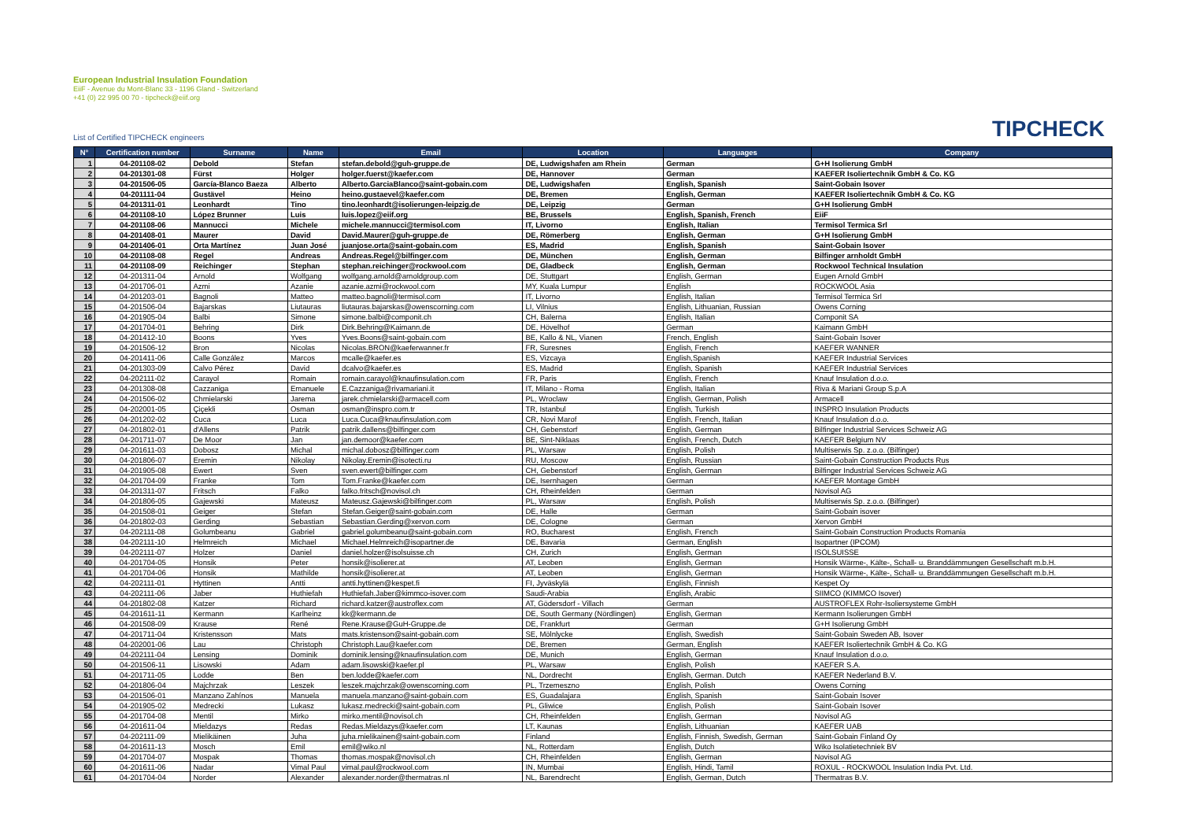European Industrial Insulation Foundation
EiiF - Avenue du Mont-Blanc 33 - 1196 Gland - Switzerland
+41 (0) 22 995 00 70 - tipcheck@eiif.org
List of Certified TIPCHECK engineers
TIPCHECK
| N° | Certification number | Surname | Name | Email | Location | Languages | Company |
| --- | --- | --- | --- | --- | --- | --- | --- |
| 1 | 04-201108-02 | Debold | Stefan | stefan.debold@guh-gruppe.de | DE, Ludwigshafen am Rhein | German | G+H Isolierung GmbH |
| 2 | 04-201301-08 | Fürst | Holger | holger.fuerst@kaefer.com | DE, Hannover | German | KAEFER Isoliertechnik GmbH & Co. KG |
| 3 | 04-201506-05 | García-Blanco Baeza | Alberto | Alberto.GarciaBlanco@saint-gobain.com | DE, Ludwigshafen | English, Spanish | Saint-Gobain Isover |
| 4 | 04-201111-04 | Gustävel | Heino | heino.gustaevel@kaefer.com | DE, Bremen | English, German | KAEFER Isoliertechnik GmbH & Co. KG |
| 5 | 04-201311-01 | Leonhardt | Tino | tino.leonhardt@isolierungen-leipzig.de | DE, Leipzig | German | G+H Isolierung GmbH |
| 6 | 04-201108-10 | López Brunner | Luis | luis.lopez@eiif.org | BE, Brussels | English, Spanish, French | EiiF |
| 7 | 04-201108-06 | Mannucci | Michele | michele.mannucci@termisol.com | IT, Livorno | English, Italian | Termisol Termica Srl |
| 8 | 04-201408-01 | Maurer | David | David.Maurer@guh-gruppe.de | DE, Römerberg | English, German | G+H Isolierung GmbH |
| 9 | 04-201406-01 | Orta Martínez | Juan José | juanjose.orta@saint-gobain.com | ES, Madrid | English, Spanish | Saint-Gobain Isover |
| 10 | 04-201108-08 | Regel | Andreas | Andreas.Regel@bilfinger.com | DE, München | English, German | Bilfinger arnholdt GmbH |
| 11 | 04-201108-09 | Reichinger | Stephan | stephan.reichinger@rockwool.com | DE, Gladbeck | English, German | Rockwool Technical Insulation |
| 12 | 04-201311-04 | Arnold | Wolfgang | wolfgang.arnold@arnoldgroup.com | DE, Stuttgart | English, German | Eugen Arnold GmbH |
| 13 | 04-201706-01 | Azmi | Azanie | azanie.azmi@rockwool.com | MY, Kuala Lumpur | English | ROCKWOOL Asia |
| 14 | 04-201203-01 | Bagnoli | Matteo | matteo.bagnoli@termisol.com | IT, Livorno | English, Italian | Termisol Termica Srl |
| 15 | 04-201506-04 | Bajarskas | Liutauras | liutauras.bajarskas@owenscorning.com | LI, Vilnius | English, Lithuanian, Russian | Owens Corning |
| 16 | 04-201905-04 | Balbi | Simone | simone.balbi@componit.ch | CH, Balerna | English, Italian | Componit SA |
| 17 | 04-201704-01 | Behring | Dirk | Dirk.Behring@Kaimann.de | DE, Hövelhof | German | Kaimann GmbH |
| 18 | 04-201412-10 | Boons | Yves | Yves.Boons@saint-gobain.com | BE, Kallo & NL, Vianen | French, English | Saint-Gobain Isover |
| 19 | 04-201506-12 | Bron | Nicolas | Nicolas.BRON@kaeferwanner.fr | FR, Suresnes | English, French | KAEFER WANNER |
| 20 | 04-201411-06 | Calle González | Marcos | mcalle@kaefer.es | ES, Vizcaya | English,Spanish | KAEFER Industrial Services |
| 21 | 04-201303-09 | Calvo Pérez | David | dcalvo@kaefer.es | ES, Madrid | English, Spanish | KAEFER Industrial Services |
| 22 | 04-202111-02 | Carayol | Romain | romain.carayol@knaufinsulation.com | FR, Paris | English, French | Knauf Insulation d.o.o. |
| 23 | 04-201308-08 | Cazzaniga | Emanuele | E.Cazzaniga@rivamariani.it | IT, Milano - Roma | English, Italian | Riva & Mariani Group S.p.A |
| 24 | 04-201506-02 | Chmielarski | Jarema | jarek.chmielarski@armacell.com | PL, Wroclaw | English, German, Polish | Armacell |
| 25 | 04-202001-05 | Çiçekli | Osman | osman@inspro.com.tr | TR, Istanbul | English, Turkish | INSPRO Insulation Products |
| 26 | 04-201202-02 | Cuca | Luca | Luca.Cuca@knaufinsulation.com | CR, Novi Marof | English, French, Italian | Knauf Insulation d.o.o. |
| 27 | 04-201802-01 | d'Allens | Patrik | patrik.dallens@bilfinger.com | CH, Gebenstorf | English, German | Bilfinger Industrial Services Schweiz AG |
| 28 | 04-201711-07 | De Moor | Jan | jan.demoor@kaefer.com | BE, Sint-Niklaas | English, French, Dutch | KAEFER Belgium NV |
| 29 | 04-201611-03 | Dobosz | Michal | michal.dobosz@bilfinger.com | PL, Warsaw | English, Polish | Multiserwis Sp. z.o.o. (Bilfinger) |
| 30 | 04-201806-07 | Eremin | Nikolay | Nikolay.Eremin@isotecti.ru | RU, Moscow | English, Russian | Saint-Gobain Construction Products Rus |
| 31 | 04-201905-08 | Ewert | Sven | sven.ewert@bilfinger.com | CH, Gebenstorf | English, German | Bilfinger Industrial Services Schweiz AG |
| 32 | 04-201704-09 | Franke | Tom | Tom.Franke@kaefer.com | DE, Isernhagen | German | KAEFER Montage GmbH |
| 33 | 04-201311-07 | Fritsch | Falko | falko.fritsch@novisol.ch | CH, Rheinfelden | German | Novisol AG |
| 34 | 04-201806-05 | Gajewski | Mateusz | Mateusz.Gajewski@bilfinger.com | PL, Warsaw | English, Polish | Multiserwis Sp. z.o.o. (Bilfinger) |
| 35 | 04-201508-01 | Geiger | Stefan | Stefan.Geiger@saint-gobain.com | DE, Halle | German | Saint-Gobain isover |
| 36 | 04-201802-03 | Gerding | Sebastian | Sebastian.Gerding@xervon.com | DE, Cologne | German | Xervon GmbH |
| 37 | 04-202111-08 | Golumbeanu | Gabriel | gabriel.golumbeanu@saint-gobain.com | RO, Bucharest | English, French | Saint-Gobain Construction Products Romania |
| 38 | 04-202111-10 | Helmreich | Michael | Michael.Helmreich@isopartner.de | DE, Bavaria | German, English | Isopartner (IPCOM) |
| 39 | 04-202111-07 | Holzer | Daniel | daniel.holzer@isolsuisse.ch | CH, Zurich | English, German | ISOLSUISSE |
| 40 | 04-201704-05 | Honsik | Peter | honsik@isolierer.at | AT, Leoben | English, German | Honsik Wärme-, Kälte-, Schall- u. Branddämmungen Gesellschaft m.b.H. |
| 41 | 04-201704-06 | Honsik | Mathilde | honsik@isolierer.at | AT, Leoben | English, German | Honsik Wärme-, Kälte-, Schall- u. Branddämmungen Gesellschaft m.b.H. |
| 42 | 04-202111-01 | Hyttinen | Antti | antti.hyttinen@kespet.fi | FI, Jyväskylä | English, Finnish | Kespet Oy |
| 43 | 04-202111-06 | Jaber | Huthiefah | Huthiefah.Jaber@kimmco-isover.com | Saudi-Arabia | English, Arabic | SIIMCO (KIMMCO Isover) |
| 44 | 04-201802-08 | Katzer | Richard | richard.katzer@austroflex.com | AT, Gödersdorf - Villach | German | AUSTROFLEX Rohr-Isoliersysteme GmbH |
| 45 | 04-201611-11 | Kermann | Karlheinz | kk@kermann.de | DE, South Germany (Nördlingen) | English, German | Kermann Isolierungen GmbH |
| 46 | 04-201508-09 | Krause | René | Rene.Krause@GuH-Gruppe.de | DE, Frankfurt | German | G+H Isolierung GmbH |
| 47 | 04-201711-04 | Kristensson | Mats | mats.kristenson@saint-gobain.com | SE, Mölnlycke | English, Swedish | Saint-Gobain Sweden AB, Isover |
| 48 | 04-202001-06 | Lau | Christoph | Christoph.Lau@kaefer.com | DE, Bremen | German, English | KAEFER Isoliertechnik GmbH & Co. KG |
| 49 | 04-202111-04 | Lensing | Dominik | dominik.lensing@knaufinsulation.com | DE, Munich | English, German | Knauf Insulation d.o.o. |
| 50 | 04-201506-11 | Lisowski | Adam | adam.lisowski@kaefer.pl | PL, Warsaw | English, Polish | KAEFER S.A. |
| 51 | 04-201711-05 | Lodde | Ben | ben.lodde@kaefer.com | NL, Dordrecht | English, German. Dutch | KAEFER Nederland B.V. |
| 52 | 04-201806-04 | Majchrzak | Leszek | leszek.majchrzak@owenscorning.com | PL, Trzemeszno | English, Polish | Owens Corning |
| 53 | 04-201506-01 | Manzano Zahínos | Manuela | manuela.manzano@saint-gobain.com | ES, Guadalajara | English, Spanish | Saint-Gobain Isover |
| 54 | 04-201905-02 | Medrecki | Lukasz | lukasz.medrecki@saint-gobain.com | PL, Gliwice | English, Polish | Saint-Gobain Isover |
| 55 | 04-201704-08 | Mentil | Mirko | mirko.mentil@novisol.ch | CH, Rheinfelden | English, German | Novisol AG |
| 56 | 04-201611-04 | Mieldazys | Redas | Redas.Mieldazys@kaefer.com | LT, Kaunas | English, Lithuanian | KAEFER UAB |
| 57 | 04-202111-09 | Mielikäinen | Juha | juha.mielikainen@saint-gobain.com | Finland | English, Finnish, Swedish, German | Saint-Gobain Finland Oy |
| 58 | 04-201611-13 | Mosch | Emil | emil@wiko.nl | NL, Rotterdam | English, Dutch | Wiko Isolatietechniek BV |
| 59 | 04-201704-07 | Mospak | Thomas | thomas.mospak@novisol.ch | CH, Rheinfelden | English, German | Novisol AG |
| 60 | 04-201611-06 | Nadar | Vimal Paul | vimal.paul@rockwool.com | IN, Mumbai | English, Hindi, Tamil | ROXUL - ROCKWOOL Insulation India Pvt. Ltd. |
| 61 | 04-201704-04 | Norder | Alexander | alexander.norder@thermatras.nl | NL, Barendrecht | English, German, Dutch | Thermatras B.V. |